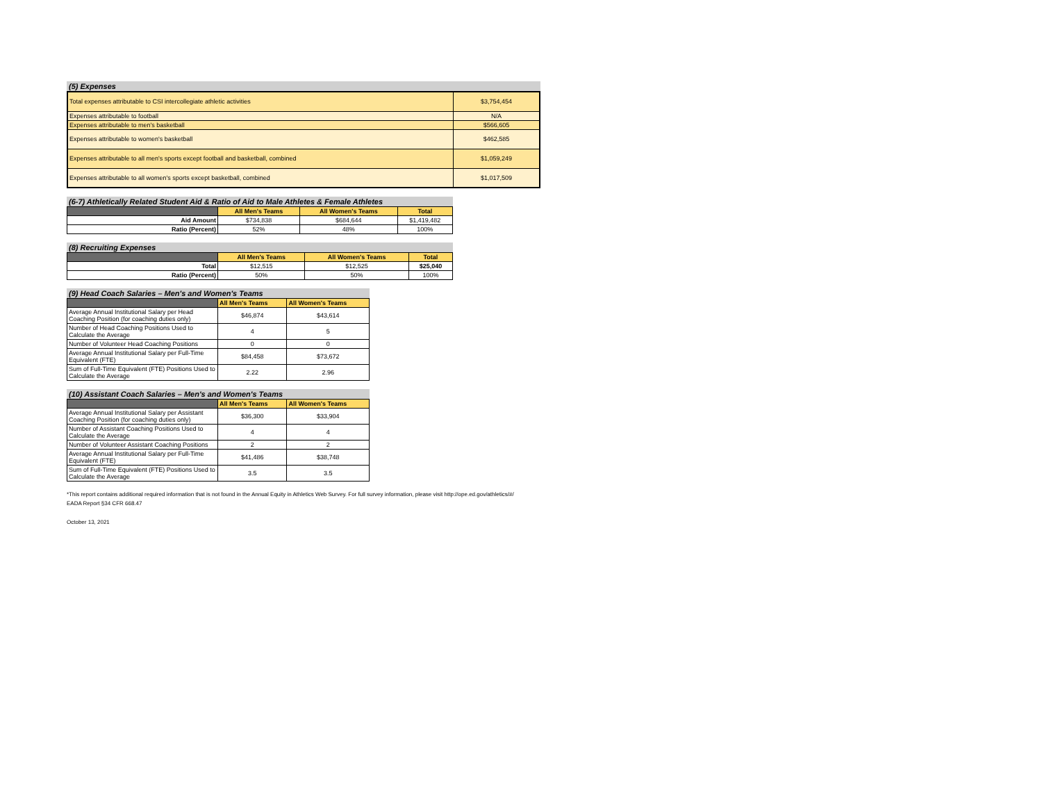(5) Expenses
| Total expenses attributable to CSI intercollegiate athletic activities | $3,754,454 |
| Expenses attributable to football | N/A |
| Expenses attributable to men's basketball | $566,605 |
| Expenses attributable to women's basketball | $462,585 |
| Expenses attributable to all men's sports except football and basketball, combined | $1,059,249 |
| Expenses attributable to all women's sports except basketball, combined | $1,017,509 |
(6-7) Athletically Related Student Aid & Ratio of Aid to Male Athletes & Female Athletes
| | All Men's Teams | All Women's Teams | Total |
| Aid Amount | $734,838 | $684,644 | $1,419,482 |
| Ratio (Percent) | 52% | 48% | 100% |
(8) Recruiting Expenses
| | All Men's Teams | All Women's Teams | Total |
| Total | $12,515 | $12,525 | $25,040 |
| Ratio (Percent) | 50% | 50% | 100% |
(9) Head Coach Salaries – Men's and Women's Teams
| | All Men's Teams | All Women's Teams |
| Average Annual Institutional Salary per Head Coaching Position (for coaching duties only) | $46,874 | $43,614 |
| Number of Head Coaching Positions Used to Calculate the Average | 4 | 5 |
| Number of Volunteer Head Coaching Positions | 0 | 0 |
| Average Annual Institutional Salary per Full-Time Equivalent (FTE) | $84,458 | $73,672 |
| Sum of Full-Time Equivalent (FTE) Positions Used to Calculate the Average | 2.22 | 2.96 |
(10) Assistant Coach Salaries – Men's and Women's Teams
| | All Men's Teams | All Women's Teams |
| Average Annual Institutional Salary per Assistant Coaching Position (for coaching duties only) | $36,300 | $33,904 |
| Number of Assistant Coaching Positions Used to Calculate the Average | 4 | 4 |
| Number of Volunteer Assistant Coaching Positions | 2 | 2 |
| Average Annual Institutional Salary per Full-Time Equivalent (FTE) | $41,486 | $38,748 |
| Sum of Full-Time Equivalent (FTE) Positions Used to Calculate the Average | 3.5 | 3.5 |
*This report contains additional required information that is not found in the Annual Equity in Athletics Web Survey. For full survey information, please visit http://ope.ed.gov/athletics/#/
EADA Report §34 CFR 668.47
October 13, 2021